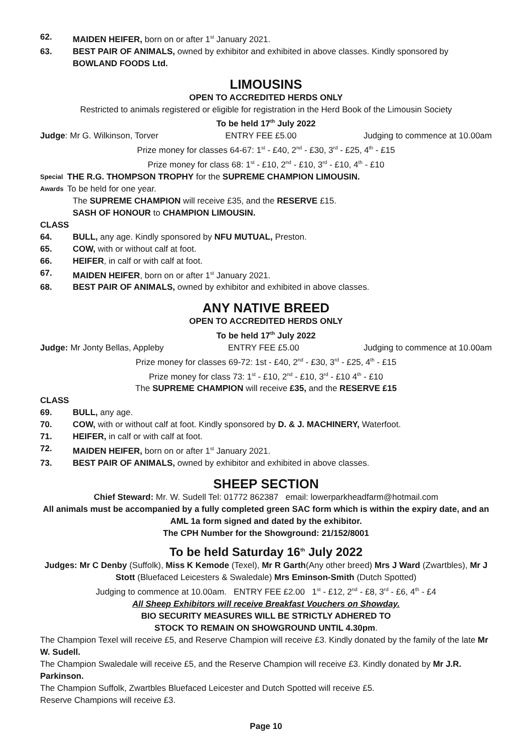62. MAIDEN HEIFER, born on or after 1<sup>st</sup> January 2021.
63. BEST PAIR OF ANIMALS, owned by exhibitor and exhibited in above classes. Kindly sponsored by BOWLAND FOODS Ltd.
LIMOUSINS
OPEN TO ACCREDITED HERDS ONLY
Restricted to animals registered or eligible for registration in the Herd Book of the Limousin Society
To be held 17<sup>th</sup> July 2022
Judge: Mr G. Wilkinson, Torver ENTRY FEE £5.00 Judging to commence at 10.00am
Prize money for classes 64-67: 1<sup>st</sup> - £40, 2<sup>nd</sup> - £30, 3<sup>rd</sup> - £25, 4<sup>th</sup> - £15
Prize money for class 68: 1<sup>st</sup> - £10, 2<sup>nd</sup> - £10, 3<sup>rd</sup> - £10, 4<sup>th</sup> - £10
Special THE R.G. THOMPSON TROPHY for the SUPREME CHAMPION LIMOUSIN.
Awards To be held for one year.
The SUPREME CHAMPION will receive £35, and the RESERVE £15.
SASH OF HONOUR to CHAMPION LIMOUSIN.
CLASS
64. BULL, any age. Kindly sponsored by NFU MUTUAL, Preston.
65. COW, with or without calf at foot.
66. HEIFER, in calf or with calf at foot.
67. MAIDEN HEIFER, born on or after 1<sup>st</sup> January 2021.
68. BEST PAIR OF ANIMALS, owned by exhibitor and exhibited in above classes.
ANY NATIVE BREED
OPEN TO ACCREDITED HERDS ONLY
To be held 17<sup>th</sup> July 2022
Judge: Mr Jonty Bellas, Appleby ENTRY FEE £5.00 Judging to commence at 10.00am
Prize money for classes 69-72: 1st - £40, 2<sup>nd</sup> - £30, 3<sup>rd</sup> - £25, 4<sup>th</sup> - £15
Prize money for class 73: 1<sup>st</sup> - £10, 2<sup>nd</sup> - £10, 3<sup>rd</sup> - £10 4<sup>th</sup> - £10
The SUPREME CHAMPION will receive £35, and the RESERVE £15
CLASS
69. BULL, any age.
70. COW, with or without calf at foot. Kindly sponsored by D. & J. MACHINERY, Waterfoot.
71. HEIFER, in calf or with calf at foot.
72. MAIDEN HEIFER, born on or after 1<sup>st</sup> January 2021.
73. BEST PAIR OF ANIMALS, owned by exhibitor and exhibited in above classes.
SHEEP SECTION
Chief Steward: Mr. W. Sudell Tel: 01772 862387 email: lowerparkheadfarm@hotmail.com
All animals must be accompanied by a fully completed green SAC form which is within the expiry date, and an AML 1a form signed and dated by the exhibitor.
The CPH Number for the Showground: 21/152/8001
To be held Saturday 16<sup>th</sup> July 2022
Judges: Mr C Denby (Suffolk), Miss K Kemode (Texel), Mr R Garth(Any other breed) Mrs J Ward (Zwartbles), Mr J Stott (Bluefaced Leicesters & Swaledale) Mrs Eminson-Smith (Dutch Spotted)
Judging to commence at 10.00am. ENTRY FEE £2.00 1<sup>st</sup> - £12, 2<sup>nd</sup> - £8, 3<sup>rd</sup> - £6, 4<sup>th</sup> - £4
All Sheep Exhibitors will receive Breakfast Vouchers on Showday.
BIO SECURITY MEASURES WILL BE STRICTLY ADHERED TO
STOCK TO REMAIN ON SHOWGROUND UNTIL 4.30pm.
The Champion Texel will receive £5, and Reserve Champion will receive £3. Kindly donated by the family of the late Mr W. Sudell.
The Champion Swaledale will receive £5, and the Reserve Champion will receive £3. Kindly donated by Mr J.R. Parkinson.
The Champion Suffolk, Zwartbles Bluefaced Leicester and Dutch Spotted will receive £5.
Reserve Champions will receive £3.
Page 10